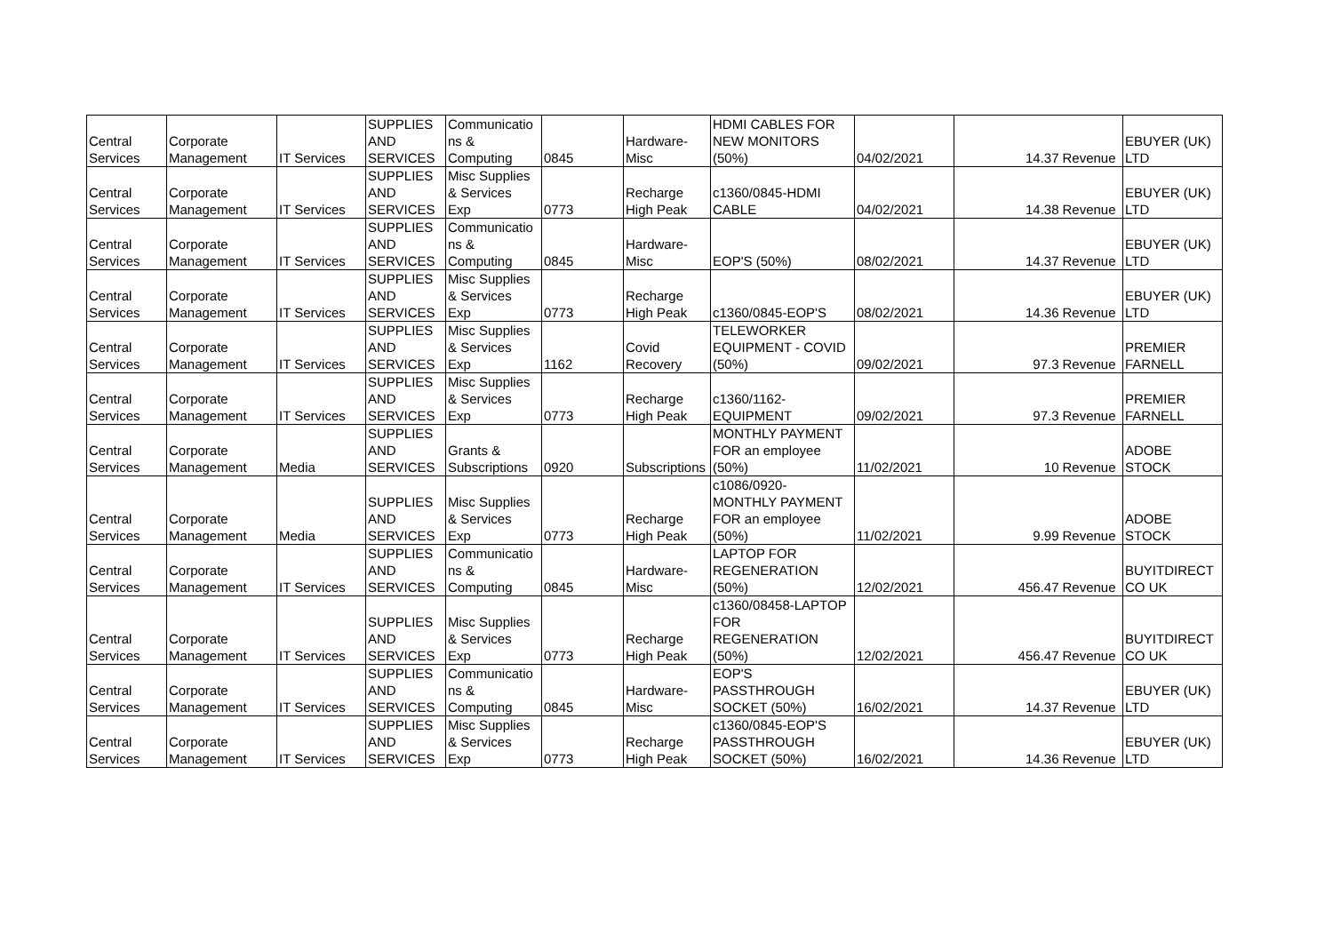| Central Services | Corporate Management | IT Services | SUPPLIES AND SERVICES | Communicatio ns & Computing | 0845 | Hardware- Misc | HDMI CABLES FOR NEW MONITORS (50%) | 04/02/2021 | 14.37 | Revenue | EBUYER (UK) LTD |
| Central Services | Corporate Management | IT Services | SUPPLIES AND SERVICES | Misc Supplies & Services Exp | 0773 | Recharge High Peak | c1360/0845-HDMI CABLE | 04/02/2021 | 14.38 | Revenue | EBUYER (UK) LTD |
| Central Services | Corporate Management | IT Services | SUPPLIES AND SERVICES | Communicatio ns & Computing | 0845 | Hardware- Misc | EOP'S (50%) | 08/02/2021 | 14.37 | Revenue | EBUYER (UK) LTD |
| Central Services | Corporate Management | IT Services | SUPPLIES AND SERVICES | Misc Supplies & Services Exp | 0773 | Recharge High Peak | c1360/0845-EOP'S | 08/02/2021 | 14.36 | Revenue | EBUYER (UK) LTD |
| Central Services | Corporate Management | IT Services | SUPPLIES AND SERVICES | Misc Supplies & Services Exp | 1162 | Covid Recovery | TELEWORKER EQUIPMENT - COVID (50%) | 09/02/2021 | 97.3 | Revenue | PREMIER FARNELL |
| Central Services | Corporate Management | IT Services | SUPPLIES AND SERVICES | Misc Supplies & Services Exp | 0773 | Recharge High Peak | c1360/1162- EQUIPMENT | 09/02/2021 | 97.3 | Revenue | PREMIER FARNELL |
| Central Services | Corporate Management | Media | SUPPLIES AND SERVICES | Grants & Subscriptions | 0920 | Subscriptions | MONTHLY PAYMENT FOR an employee (50%) | 11/02/2021 | 10 | Revenue | ADOBE STOCK |
| Central Services | Corporate Management | Media | SUPPLIES AND SERVICES | Misc Supplies & Services Exp | 0773 | Recharge High Peak | c1086/0920- MONTHLY PAYMENT FOR an employee (50%) | 11/02/2021 | 9.99 | Revenue | ADOBE STOCK |
| Central Services | Corporate Management | IT Services | SUPPLIES AND SERVICES | Communicatio ns & Computing | 0845 | Hardware- Misc | LAPTOP FOR REGENERATION (50%) | 12/02/2021 | 456.47 | Revenue | BUYITDIRECT CO UK |
| Central Services | Corporate Management | IT Services | SUPPLIES AND SERVICES | Misc Supplies & Services Exp | 0773 | Recharge High Peak | c1360/08458-LAPTOP FOR REGENERATION (50%) | 12/02/2021 | 456.47 | Revenue | BUYITDIRECT CO UK |
| Central Services | Corporate Management | IT Services | SUPPLIES AND SERVICES | Communicatio ns & Computing | 0845 | Hardware- Misc | EOP'S PASSTHROUGH SOCKET (50%) | 16/02/2021 | 14.37 | Revenue | EBUYER (UK) LTD |
| Central Services | Corporate Management | IT Services | SUPPLIES AND SERVICES | Misc Supplies & Services Exp | 0773 | Recharge High Peak | c1360/0845-EOP'S PASSTHROUGH SOCKET (50%) | 16/02/2021 | 14.36 | Revenue | EBUYER (UK) LTD |